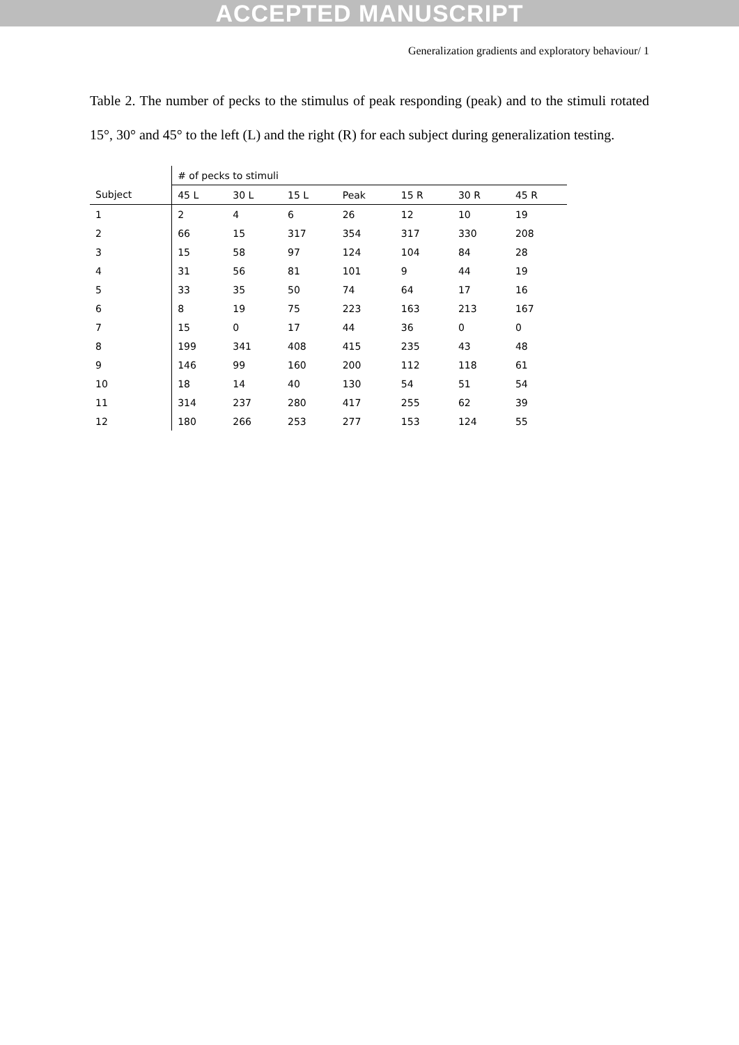ACCEPTED MANUSCRIPT
Generalization gradients and exploratory behaviour/ 1
Table 2. The number of pecks to the stimulus of peak responding (peak) and to the stimuli rotated 15°, 30° and 45° to the left (L) and the right (R) for each subject during generalization testing.
| | # of pecks to stimuli | | | | | | |
| --- | --- | --- | --- | --- | --- | --- | --- |
| Subject | 45 L | 30 L | 15 L | Peak | 15 R | 30 R | 45 R |
| 1 | 2 | 4 | 6 | 26 | 12 | 10 | 19 |
| 2 | 66 | 15 | 317 | 354 | 317 | 330 | 208 |
| 3 | 15 | 58 | 97 | 124 | 104 | 84 | 28 |
| 4 | 31 | 56 | 81 | 101 | 9 | 44 | 19 |
| 5 | 33 | 35 | 50 | 74 | 64 | 17 | 16 |
| 6 | 8 | 19 | 75 | 223 | 163 | 213 | 167 |
| 7 | 15 | 0 | 17 | 44 | 36 | 0 | 0 |
| 8 | 199 | 341 | 408 | 415 | 235 | 43 | 48 |
| 9 | 146 | 99 | 160 | 200 | 112 | 118 | 61 |
| 10 | 18 | 14 | 40 | 130 | 54 | 51 | 54 |
| 11 | 314 | 237 | 280 | 417 | 255 | 62 | 39 |
| 12 | 180 | 266 | 253 | 277 | 153 | 124 | 55 |